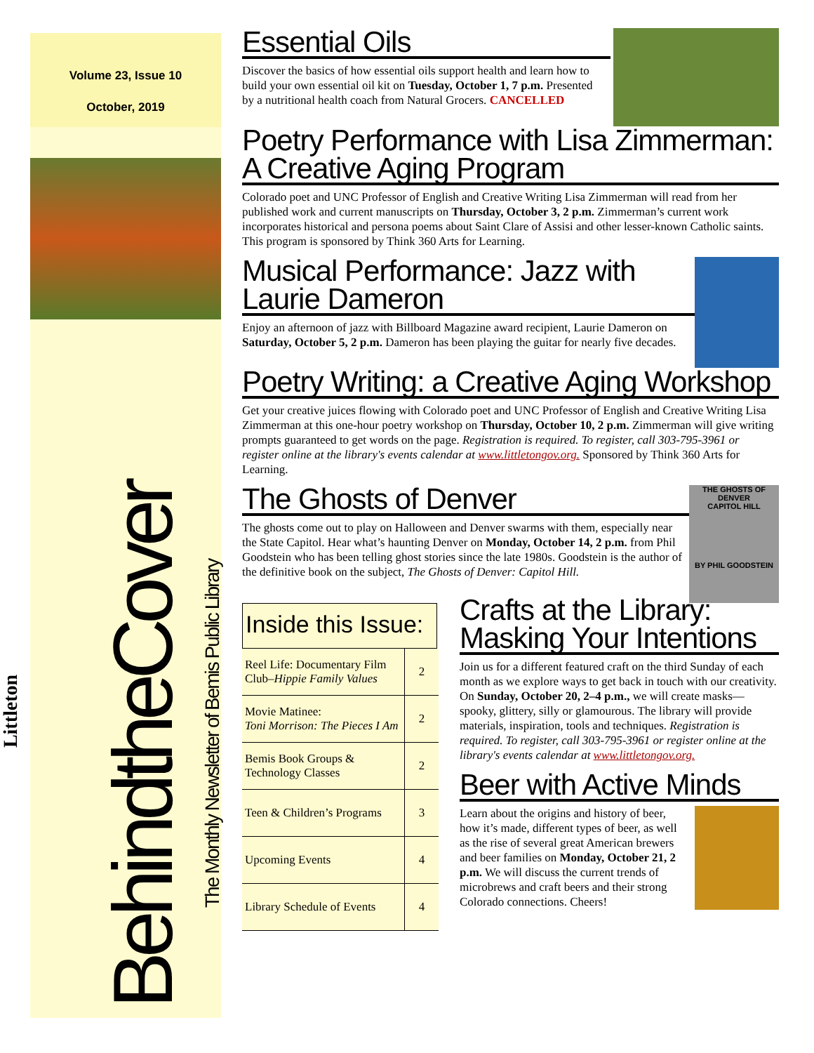Volume 23, Issue 10
October, 2019
Littleton
BehindtheCover The Monthly Newsletter of Bemis Public Library
Essential Oils
Discover the basics of how essential oils support health and learn how to build your own essential oil kit on Tuesday, October 1, 7 p.m. Presented by a nutritional health coach from Natural Grocers. CANCELLED
Poetry Performance with Lisa Zimmerman: A Creative Aging Program
Colorado poet and UNC Professor of English and Creative Writing Lisa Zimmerman will read from her published work and current manuscripts on Thursday, October 3, 2 p.m. Zimmerman’s current work incorporates historical and persona poems about Saint Clare of Assisi and other lesser-known Catholic saints. This program is sponsored by Think 360 Arts for Learning.
Musical Performance: Jazz with Laurie Dameron
Enjoy an afternoon of jazz with Billboard Magazine award recipient, Laurie Dameron on Saturday, October 5, 2 p.m. Dameron has been playing the guitar for nearly five decades.
Poetry Writing: a Creative Aging Workshop
Get your creative juices flowing with Colorado poet and UNC Professor of English and Creative Writing Lisa Zimmerman at this one-hour poetry workshop on Thursday, October 10, 2 p.m. Zimmerman will give writing prompts guaranteed to get words on the page. Registration is required. To register, call 303-795-3961 or register online at the library's events calendar at www.littletongov.org. Sponsored by Think 360 Arts for Learning.
THE GHOSTS OF DENVER
CAPITOL HILL
BY PHIL GOODSTEIN
The Ghosts of Denver
The ghosts come out to play on Halloween and Denver swarms with them, especially near the State Capitol. Hear what’s haunting Denver on Monday, October 14, 2 p.m. from Phil Goodstein who has been telling ghost stories since the late 1980s. Goodstein is the author of the definitive book on the subject, The Ghosts of Denver: Capitol Hill.
Inside this Issue:
| Reel Life: Documentary Film Club– Hippie Family Values | 2 |
| Movie Matinee: Toni Morrison: The Pieces I Am | 2 |
| Bemis Book Groups & Technology Classes | 2 |
| Teen & Children’s Programs | 3 |
| Upcoming Events | 4 |
| Library Schedule of Events | 4 |
Crafts at the Library: Masking Your Intentions
Join us for a different featured craft on the third Sunday of each month as we explore ways to get back in touch with our creativity. On Sunday, October 20, 2–4 p.m., we will create masks—spooky, glittery, silly or glamourous. The library will provide materials, inspiration, tools and techniques. Registration is required. To register, call 303-795-3961 or register online at the library's events calendar at www.littletongov.org.
Beer with Active Minds
Learn about the origins and history of beer, how it’s made, different types of beer, as well as the rise of several great American brewers and beer families on Monday, October 21, 2 p.m. We will discuss the current trends of microbrews and craft beers and their strong Colorado connections. Cheers!